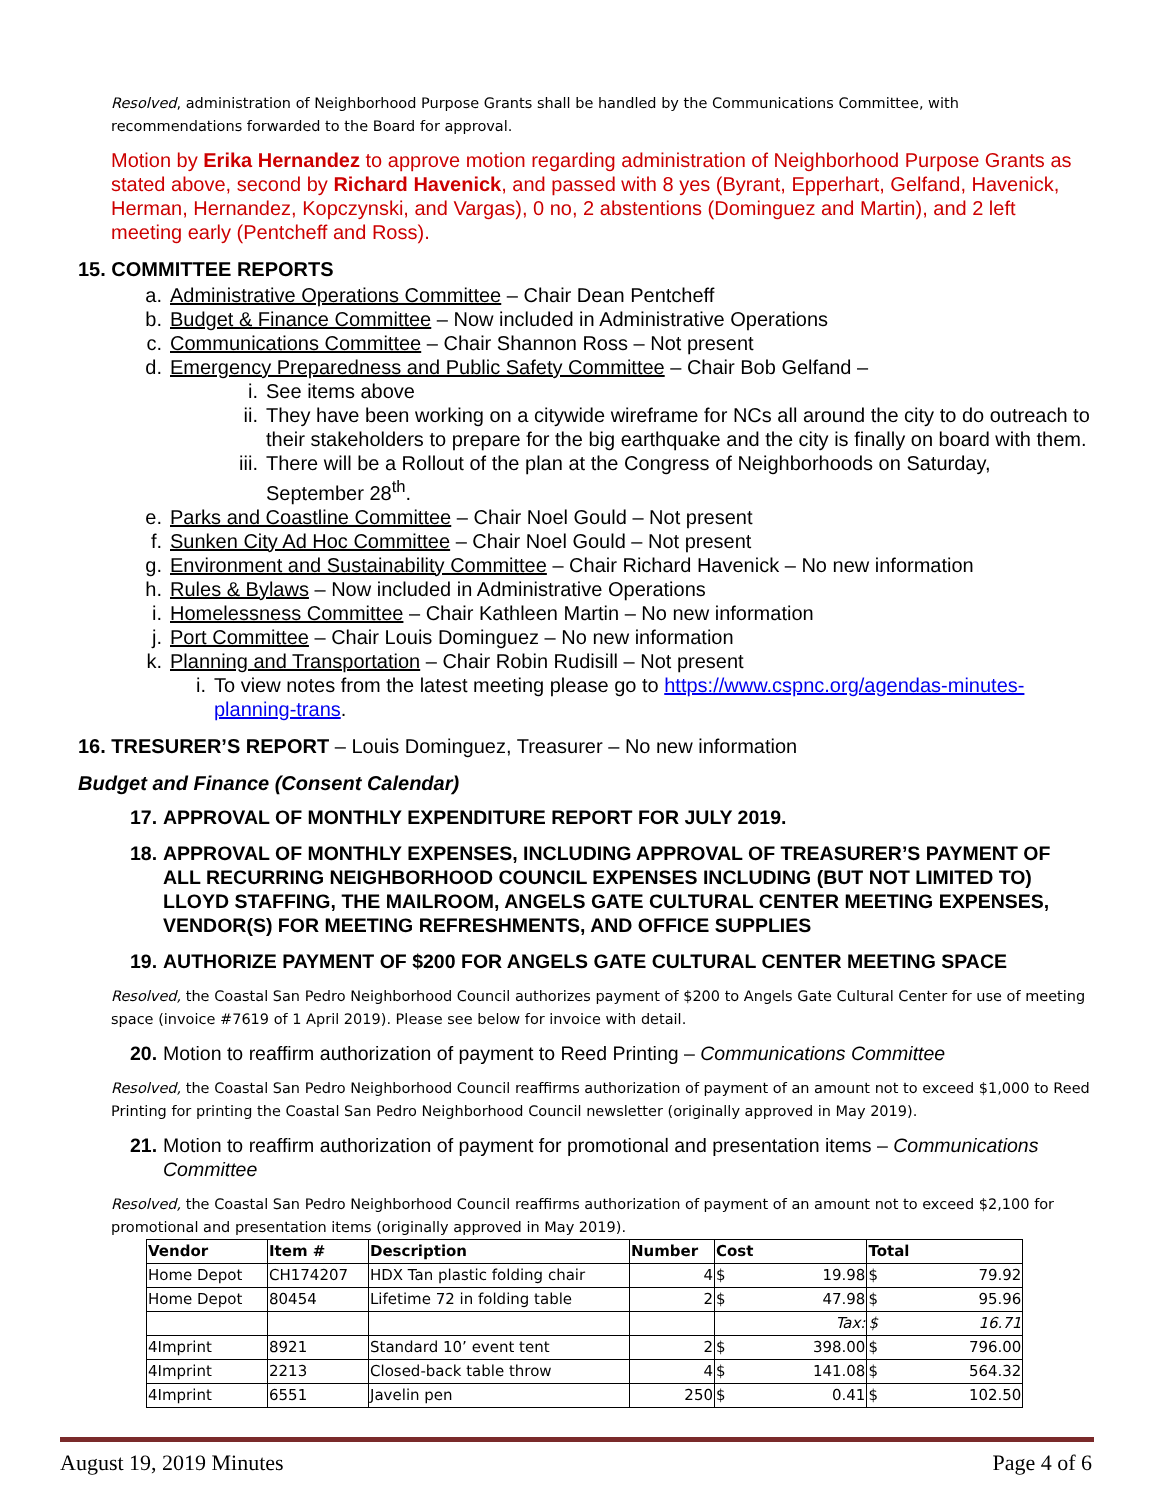Resolved, administration of Neighborhood Purpose Grants shall be handled by the Communications Committee, with recommendations forwarded to the Board for approval.
Motion by Erika Hernandez to approve motion regarding administration of Neighborhood Purpose Grants as stated above, second by Richard Havenick, and passed with 8 yes (Byrant, Epperhart, Gelfand, Havenick, Herman, Hernandez, Kopczynski, and Vargas), 0 no, 2 abstentions (Dominguez and Martin), and 2 left meeting early (Pentcheff and Ross).
15. COMMITTEE REPORTS
a. Administrative Operations Committee – Chair Dean Pentcheff
b. Budget & Finance Committee – Now included in Administrative Operations
c. Communications Committee – Chair Shannon Ross – Not present
d. Emergency Preparedness and Public Safety Committee – Chair Bob Gelfand –
i. See items above
ii. They have been working on a citywide wireframe for NCs all around the city to do outreach to their stakeholders to prepare for the big earthquake and the city is finally on board with them.
iii. There will be a Rollout of the plan at the Congress of Neighborhoods on Saturday, September 28<sup>th</sup>.
e. Parks and Coastline Committee – Chair Noel Gould – Not present
f. Sunken City Ad Hoc Committee – Chair Noel Gould – Not present
g. Environment and Sustainability Committee – Chair Richard Havenick – No new information
h. Rules & Bylaws – Now included in Administrative Operations
i. Homelessness Committee – Chair Kathleen Martin – No new information
j. Port Committee – Chair Louis Dominguez – No new information
k. Planning and Transportation – Chair Robin Rudisill – Not present
i. To view notes from the latest meeting please go to https://www.cspnc.org/agendas-minutes-planning-trans.
16. TRESURER’S REPORT – Louis Dominguez, Treasurer – No new information
Budget and Finance (Consent Calendar)
17. APPROVAL OF MONTHLY EXPENDITURE REPORT FOR JULY 2019.
18. APPROVAL OF MONTHLY EXPENSES, INCLUDING APPROVAL OF TREASURER’S PAYMENT OF ALL RECURRING NEIGHBORHOOD COUNCIL EXPENSES INCLUDING (BUT NOT LIMITED TO) LLOYD STAFFING, THE MAILROOM, ANGELS GATE CULTURAL CENTER MEETING EXPENSES, VENDOR(S) FOR MEETING REFRESHMENTS, AND OFFICE SUPPLIES
19. AUTHORIZE PAYMENT OF $200 FOR ANGELS GATE CULTURAL CENTER MEETING SPACE
Resolved, the Coastal San Pedro Neighborhood Council authorizes payment of $200 to Angels Gate Cultural Center for use of meeting space (invoice #7619 of 1 April 2019). Please see below for invoice with detail.
20. Motion to reaffirm authorization of payment to Reed Printing – Communications Committee
Resolved, the Coastal San Pedro Neighborhood Council reaffirms authorization of payment of an amount not to exceed $1,000 to Reed Printing for printing the Coastal San Pedro Neighborhood Council newsletter (originally approved in May 2019).
21. Motion to reaffirm authorization of payment for promotional and presentation items – Communications Committee
Resolved, the Coastal San Pedro Neighborhood Council reaffirms authorization of payment of an amount not to exceed $2,100 for promotional and presentation items (originally approved in May 2019).
| Vendor | Item # | Description | Number | Cost | | Total | |
| --- | --- | --- | --- | --- | --- | --- | --- |
| Home Depot | CH174207 | HDX Tan plastic folding chair | 4 | $ | 19.98 | $ | 79.92 |
| Home Depot | 80454 | Lifetime 72 in folding table | 2 | $ | 47.98 | $ | 95.96 |
| | | | | | Tax: | $ | 16.71 |
| 4Imprint | 8921 | Standard 10’ event tent | 2 | $ | 398.00 | $ | 796.00 |
| 4Imprint | 2213 | Closed-back table throw | 4 | $ | 141.08 | $ | 564.32 |
| 4Imprint | 6551 | Javelin pen | 250 | $ | 0.41 | $ | 102.50 |
August 19, 2019 Minutes Page 4 of 6